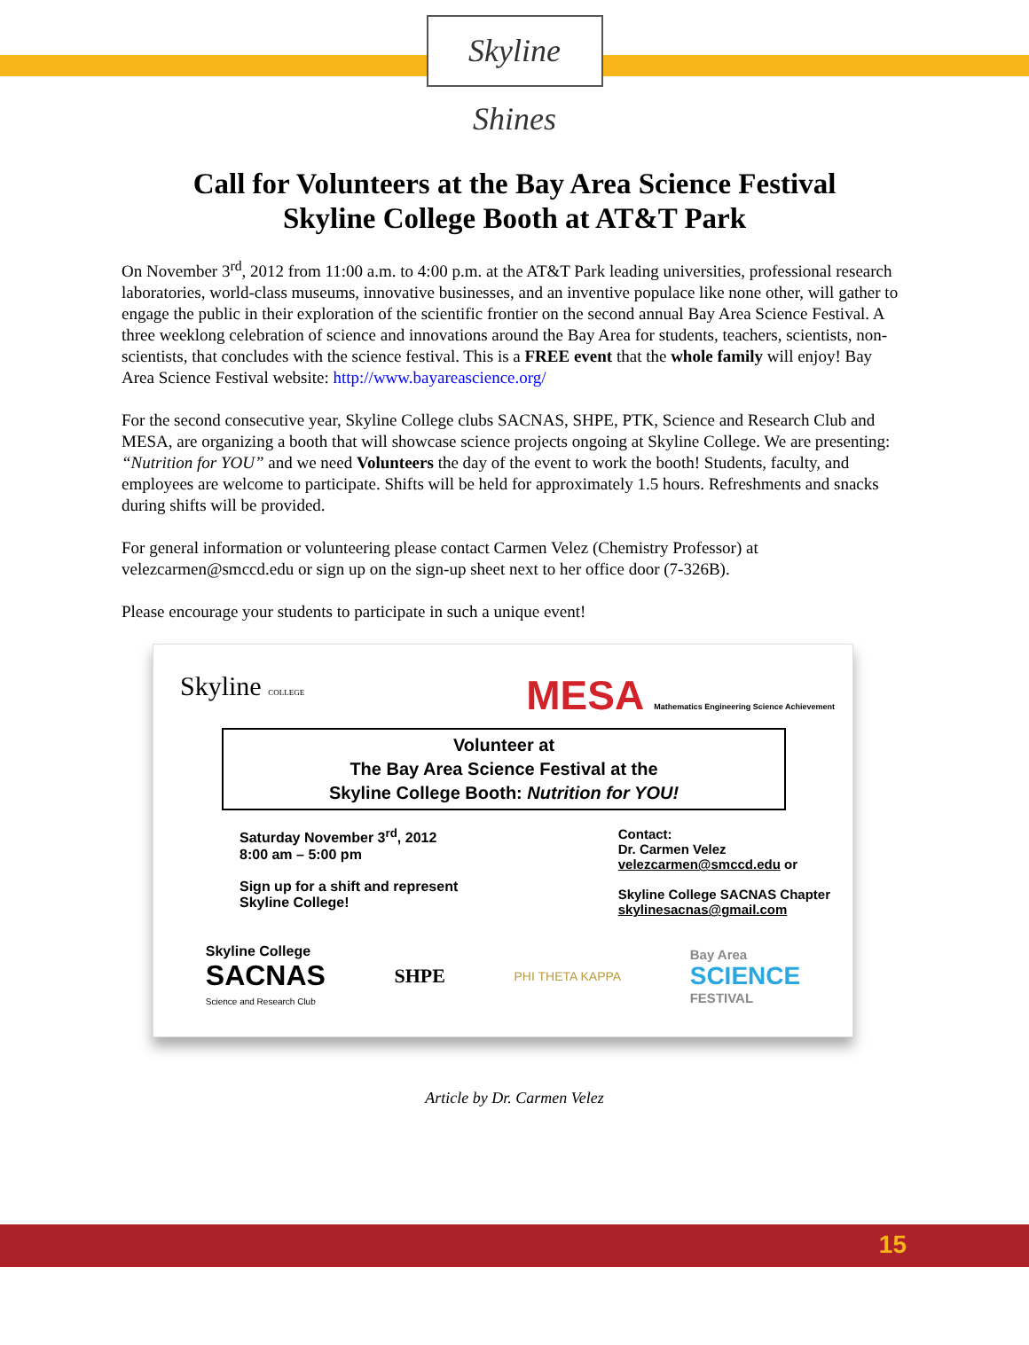Skyline Shines
Call for Volunteers at the Bay Area Science Festival
Skyline College Booth at AT&T Park
On November 3<sup>rd</sup>, 2012 from 11:00 a.m. to 4:00 p.m. at the AT&T Park leading universities, professional research laboratories, world-class museums, innovative businesses, and an inventive populace like none other, will gather to engage the public in their exploration of the scientific frontier on the second annual Bay Area Science Festival. A three weeklong celebration of science and innovations around the Bay Area for students, teachers, scientists, non-scientists, that concludes with the science festival. This is a FREE event that the whole family will enjoy! Bay Area Science Festival website: http://www.bayareascience.org/
For the second consecutive year, Skyline College clubs SACNAS, SHPE, PTK, Science and Research Club and MESA, are organizing a booth that will showcase science projects ongoing at Skyline College. We are presenting: “Nutrition for YOU” and we need Volunteers the day of the event to work the booth! Students, faculty, and employees are welcome to participate. Shifts will be held for approximately 1.5 hours. Refreshments and snacks during shifts will be provided.
For general information or volunteering please contact Carmen Velez (Chemistry Professor) at velezcarmen@smccd.edu or sign up on the sign-up sheet next to her office door (7-326B).
Please encourage your students to participate in such a unique event!
Skyline COLLEGE
MESA Mathematics Engineering Science Achievement
Volunteer at
The Bay Area Science Festival at the
Skyline College Booth: Nutrition for YOU!
Saturday November 3<sup>rd</sup>, 2012
8:00 am – 5:00 pm
Sign up for a shift and represent
Skyline College!
Contact:
Dr. Carmen Velez
velezcarmen@smccd.edu or
Skyline College SACNAS Chapter
skylinesacnas@gmail.com
Skyline College
SACNAS
Science and Research Club
SHPE
PHI THETA KAPPA
Bay Area
SCIENCE
FESTIVAL
Article by Dr. Carmen Velez
15